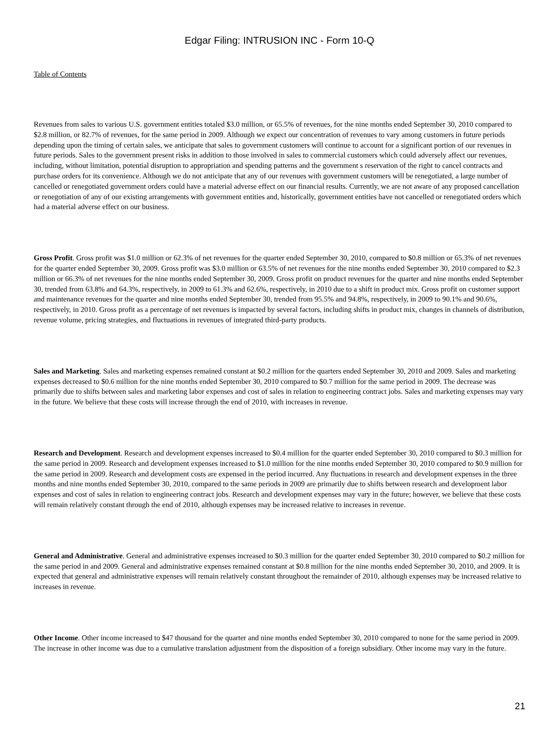Edgar Filing: INTRUSION INC - Form 10-Q
Table of Contents
Revenues from sales to various U.S. government entities totaled $3.0 million, or 65.5% of revenues, for the nine months ended September 30, 2010 compared to $2.8 million, or 82.7% of revenues, for the same period in 2009. Although we expect our concentration of revenues to vary among customers in future periods depending upon the timing of certain sales, we anticipate that sales to government customers will continue to account for a significant portion of our revenues in future periods. Sales to the government present risks in addition to those involved in sales to commercial customers which could adversely affect our revenues, including, without limitation, potential disruption to appropriation and spending patterns and the government s reservation of the right to cancel contracts and purchase orders for its convenience. Although we do not anticipate that any of our revenues with government customers will be renegotiated, a large number of cancelled or renegotiated government orders could have a material adverse effect on our financial results. Currently, we are not aware of any proposed cancellation or renegotiation of any of our existing arrangements with government entities and, historically, government entities have not cancelled or renegotiated orders which had a material adverse effect on our business.
Gross Profit. Gross profit was $1.0 million or 62.3% of net revenues for the quarter ended September 30, 2010, compared to $0.8 million or 65.3% of net revenues for the quarter ended September 30, 2009. Gross profit was $3.0 million or 63.5% of net revenues for the nine months ended September 30, 2010 compared to $2.3 million or 66.3% of net revenues for the nine months ended September 30, 2009. Gross profit on product revenues for the quarter and nine months ended September 30, trended from 63.8% and 64.3%, respectively, in 2009 to 61.3% and 62.6%, respectively, in 2010 due to a shift in product mix. Gross profit on customer support and maintenance revenues for the quarter and nine months ended September 30, trended from 95.5% and 94.8%, respectively, in 2009 to 90.1% and 90.6%, respectively, in 2010. Gross profit as a percentage of net revenues is impacted by several factors, including shifts in product mix, changes in channels of distribution, revenue volume, pricing strategies, and fluctuations in revenues of integrated third-party products.
Sales and Marketing. Sales and marketing expenses remained constant at $0.2 million for the quarters ended September 30, 2010 and 2009. Sales and marketing expenses decreased to $0.6 million for the nine months ended September 30, 2010 compared to $0.7 million for the same period in 2009. The decrease was primarily due to shifts between sales and marketing labor expenses and cost of sales in relation to engineering contract jobs. Sales and marketing expenses may vary in the future. We believe that these costs will increase through the end of 2010, with increases in revenue.
Research and Development. Research and development expenses increased to $0.4 million for the quarter ended September 30, 2010 compared to $0.3 million for the same period in 2009. Research and development expenses increased to $1.0 million for the nine months ended September 30, 2010 compared to $0.9 million for the same period in 2009. Research and development costs are expensed in the period incurred. Any fluctuations in research and development expenses in the three months and nine months ended September 30, 2010, compared to the same periods in 2009 are primarily due to shifts between research and development labor expenses and cost of sales in relation to engineering contract jobs. Research and development expenses may vary in the future; however, we believe that these costs will remain relatively constant through the end of 2010, although expenses may be increased relative to increases in revenue.
General and Administrative. General and administrative expenses increased to $0.3 million for the quarter ended September 30, 2010 compared to $0.2 million for the same period in and 2009. General and administrative expenses remained constant at $0.8 million for the nine months ended September 30, 2010, and 2009. It is expected that general and administrative expenses will remain relatively constant throughout the remainder of 2010, although expenses may be increased relative to increases in revenue.
Other Income. Other income increased to $47 thousand for the quarter and nine months ended September 30, 2010 compared to none for the same period in 2009. The increase in other income was due to a cumulative translation adjustment from the disposition of a foreign subsidiary. Other income may vary in the future.
21